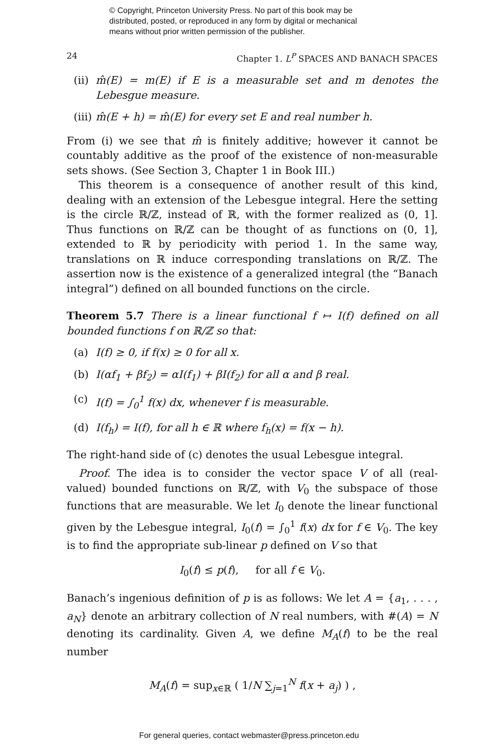© Copyright, Princeton University Press. No part of this book may be
distributed, posted, or reproduced in any form by digital or mechanical
means without prior written permission of the publisher.
24 Chapter 1. L<sup>P</sup> SPACES AND BANACH SPACES
(ii) m̂(E) = m(E) if E is a measurable set and m denotes the Lebesgue measure.
(iii) m̂(E + h) = m̂(E) for every set E and real number h.
From (i) we see that m̂ is finitely additive; however it cannot be countably additive as the proof of the existence of non-measurable sets shows. (See Section 3, Chapter 1 in Book III.)
This theorem is a consequence of another result of this kind, dealing with an extension of the Lebesgue integral. Here the setting is the circle ℝ/ℤ, instead of ℝ, with the former realized as (0, 1]. Thus functions on ℝ/ℤ can be thought of as functions on (0, 1], extended to ℝ by periodicity with period 1. In the same way, translations on ℝ induce corresponding translations on ℝ/ℤ. The assertion now is the existence of a generalized integral (the “Banach integral”) defined on all bounded functions on the circle.
Theorem 5.7 There is a linear functional f ↦ I(f) defined on all bounded functions f on ℝ/ℤ so that:
(a) I(f) ≥ 0, if f(x) ≥ 0 for all x.
(b) I(αf<sub>1</sub> + βf<sub>2</sub>) = αI(f<sub>1</sub>) + βI(f<sub>2</sub>) for all α and β real.
(c) I(f) = ∫<sub>0</sub><sup>1</sup> f(x) dx, whenever f is measurable.
(d) I(f<sub>h</sub>) = I(f), for all h ∈ ℝ where f<sub>h</sub>(x) = f(x − h).
The right-hand side of (c) denotes the usual Lebesgue integral.
Proof. The idea is to consider the vector space V of all (real-valued) bounded functions on ℝ/ℤ, with V<sub>0</sub> the subspace of those functions that are measurable. We let I<sub>0</sub> denote the linear functional given by the Lebesgue integral, I<sub>0</sub>(f) = ∫<sub>0</sub><sup>1</sup> f(x) dx for f ∈ V<sub>0</sub>. The key is to find the appropriate sub-linear p defined on V so that
I<sub>0</sub>(f) ≤ p(f), for all f ∈ V<sub>0</sub>.
Banach’s ingenious definition of p is as follows: We let A = {a<sub>1</sub>, . . . , a<sub>N</sub>} denote an arbitrary collection of N real numbers, with #(A) = N denoting its cardinality. Given A, we define M<sub>A</sub>(f) to be the real number
M<sub>A</sub>(f) = sup<sub>x∈ℝ</sub> ( 1/N ∑<sub>j=1</sub><sup>N</sup> f(x + a<sub>j</sub>) ) ,
For general queries, contact webmaster@press.princeton.edu